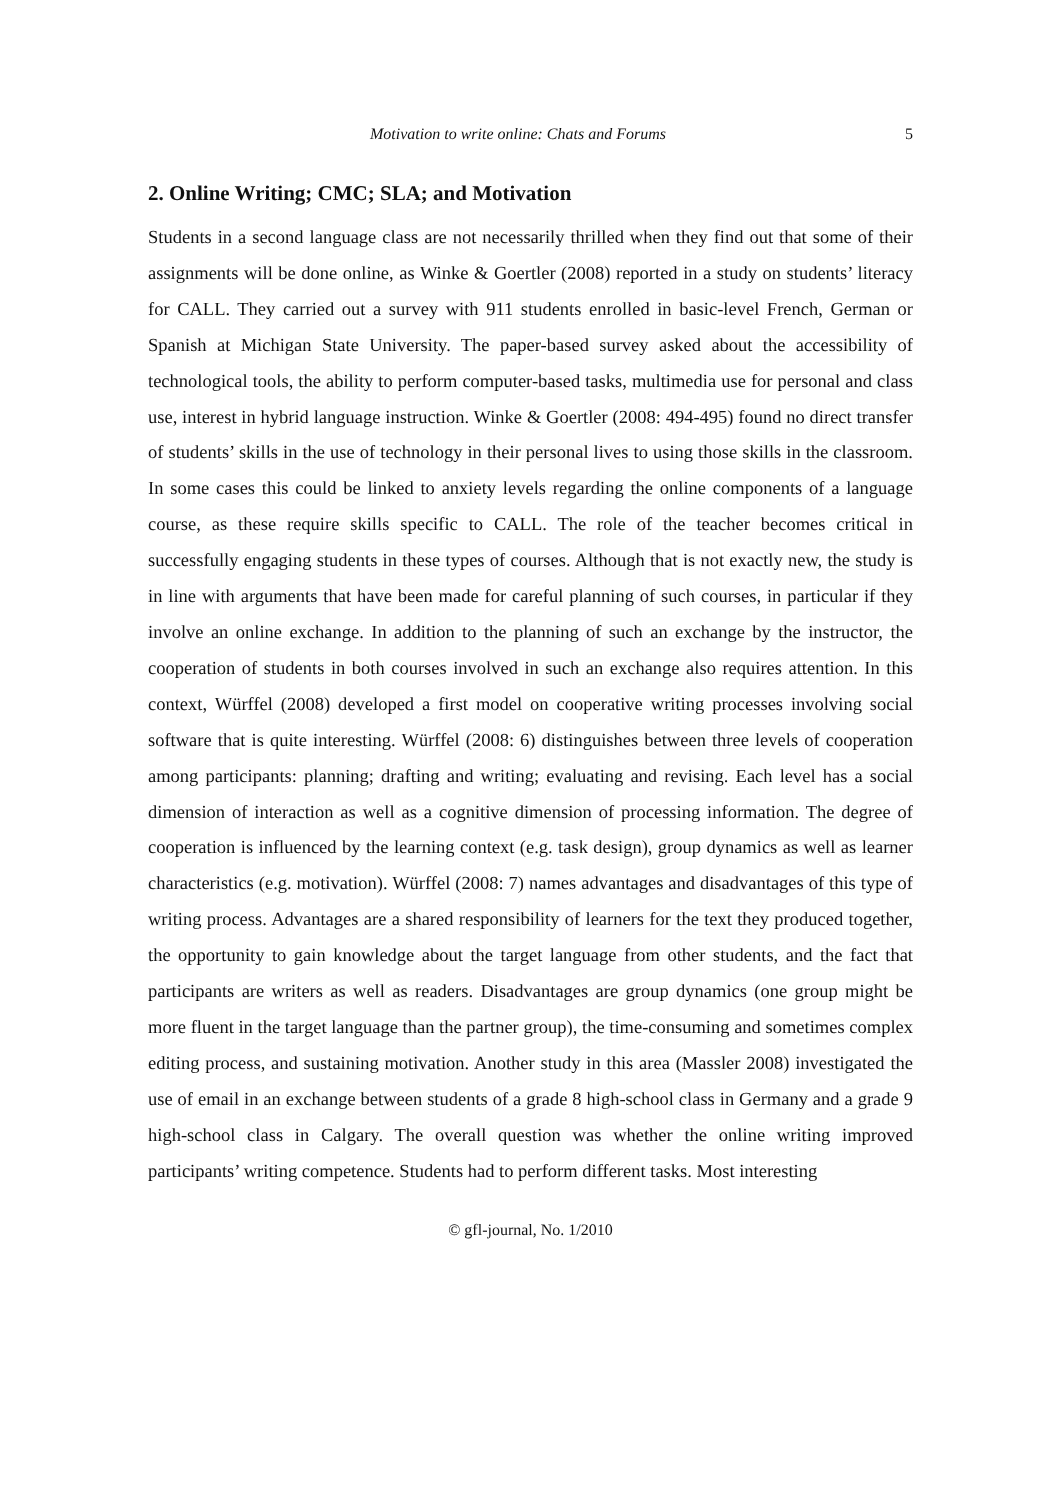Motivation to write online: Chats and Forums 5
2. Online Writing; CMC; SLA; and Motivation
Students in a second language class are not necessarily thrilled when they find out that some of their assignments will be done online, as Winke & Goertler (2008) reported in a study on students’ literacy for CALL. They carried out a survey with 911 students enrolled in basic-level French, German or Spanish at Michigan State University. The paper-based survey asked about the accessibility of technological tools, the ability to perform computer-based tasks, multimedia use for personal and class use, interest in hybrid language instruction. Winke & Goertler (2008: 494-495) found no direct transfer of students’ skills in the use of technology in their personal lives to using those skills in the classroom. In some cases this could be linked to anxiety levels regarding the online components of a language course, as these require skills specific to CALL. The role of the teacher becomes critical in successfully engaging students in these types of courses. Although that is not exactly new, the study is in line with arguments that have been made for careful planning of such courses, in particular if they involve an online exchange. In addition to the planning of such an exchange by the instructor, the cooperation of students in both courses involved in such an exchange also requires attention. In this context, Würffel (2008) developed a first model on cooperative writing processes involving social software that is quite interesting. Würffel (2008: 6) distinguishes between three levels of cooperation among participants: planning; drafting and writing; evaluating and revising. Each level has a social dimension of interaction as well as a cognitive dimension of processing information. The degree of cooperation is influenced by the learning context (e.g. task design), group dynamics as well as learner characteristics (e.g. motivation). Würffel (2008: 7) names advantages and disadvantages of this type of writing process. Advantages are a shared responsibility of learners for the text they produced together, the opportunity to gain knowledge about the target language from other students, and the fact that participants are writers as well as readers. Disadvantages are group dynamics (one group might be more fluent in the target language than the partner group), the time-consuming and sometimes complex editing process, and sustaining motivation. Another study in this area (Massler 2008) investigated the use of email in an exchange between students of a grade 8 high-school class in Germany and a grade 9 high-school class in Calgary. The overall question was whether the online writing improved participants’ writing competence. Students had to perform different tasks. Most interesting
© gfl-journal, No. 1/2010